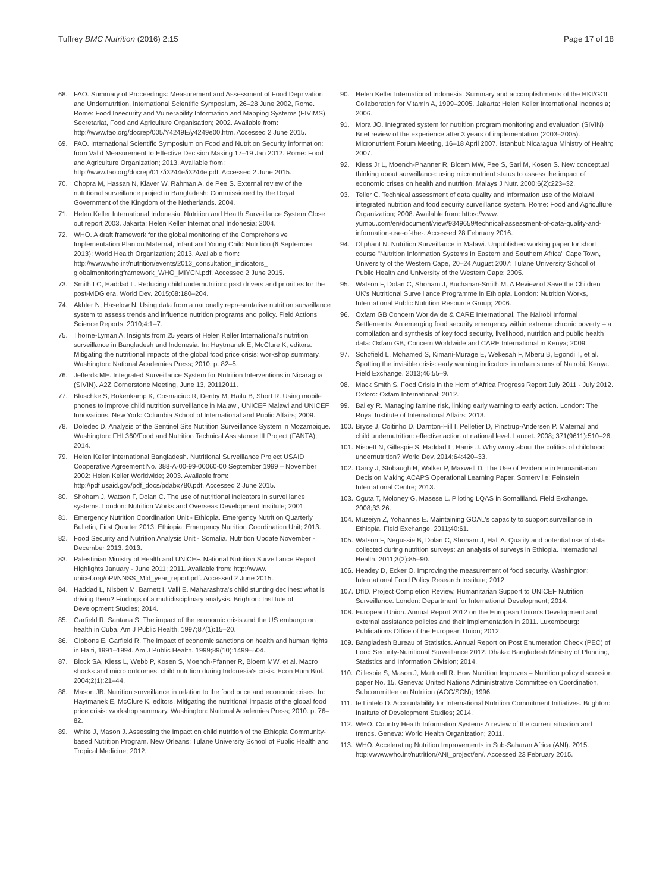Tuffrey BMC Nutrition (2016) 2:15 Page 17 of 18
68. FAO. Summary of Proceedings: Measurement and Assessment of Food Deprivation and Undernutrition. International Scientific Symposium, 26–28 June 2002, Rome. Rome: Food Insecurity and Vulnerability Information and Mapping Systems (FIVIMS) Secretariat, Food and Agriculture Organisation; 2002. Available from: http://www.fao.org/docrep/005/Y4249E/y4249e00.htm. Accessed 2 June 2015.
69. FAO. International Scientific Symposium on Food and Nutrition Security information: from Valid Measurement to Effective Decision Making 17–19 Jan 2012. Rome: Food and Agriculture Organization; 2013. Available from: http://www.fao.org/docrep/017/i3244e/i3244e.pdf. Accessed 2 June 2015.
70. Chopra M, Hassan N, Klaver W, Rahman A, de Pee S. External review of the nutritional surveillance project in Bangladesh: Commissioned by the Royal Government of the Kingdom of the Netherlands. 2004.
71. Helen Keller International Indonesia. Nutrition and Health Surveillance System Close out report 2003. Jakarta: Helen Keller International Indonesia; 2004.
72. WHO. A draft framework for the global monitoring of the Comprehensive Implementation Plan on Maternal, Infant and Young Child Nutrition (6 September 2013): World Health Organization; 2013. Available from: http://www.who.int/nutrition/events/2013_consultation_indicators_ globalmonitoringframework_WHO_MIYCN.pdf. Accessed 2 June 2015.
73. Smith LC, Haddad L. Reducing child undernutrition: past drivers and priorities for the post-MDG era. World Dev. 2015;68:180–204.
74. Akhter N, Haselow N. Using data from a nationally representative nutrition surveillance system to assess trends and influence nutrition programs and policy. Field Actions Science Reports. 2010;4:1–7.
75. Thorne-Lyman A. Insights from 25 years of Helen Keller International's nutrition surveillance in Bangladesh and Indonesia. In: Haytmanek E, McClure K, editors. Mitigating the nutritional impacts of the global food price crisis: workshop summary. Washington: National Academies Press; 2010. p. 82–5.
76. Jefferds ME. Integrated Surveillance System for Nutrition Interventions in Nicaragua (SIVIN). A2Z Cornerstone Meeting, June 13, 20112011.
77. Blaschke S, Bokenkamp K, Cosmaciuc R, Denby M, Hailu B, Short R. Using mobile phones to improve child nutrition surveillance in Malawi, UNICEF Malawi and UNICEF Innovations. New York: Columbia School of International and Public Affairs; 2009.
78. Doledec D. Analysis of the Sentinel Site Nutrition Surveillance System in Mozambique. Washington: FHI 360/Food and Nutrition Technical Assistance III Project (FANTA); 2014.
79. Helen Keller International Bangladesh. Nutritional Surveillance Project USAID Cooperative Agreement No. 388-A-00-99-00060-00 September 1999 – November 2002: Helen Keller Worldwide; 2003. Available from: http://pdf.usaid.gov/pdf_docs/pdabx780.pdf. Accessed 2 June 2015.
80. Shoham J, Watson F, Dolan C. The use of nutritional indicators in surveillance systems. London: Nutrition Works and Overseas Development Institute; 2001.
81. Emergency Nutrition Coordination Unit - Ethiopia. Emergency Nutrition Quarterly Bulletin, First Quarter 2013. Ethiopia: Emergency Nutrition Coordination Unit; 2013.
82. Food Security and Nutrition Analysis Unit - Somalia. Nutrition Update November - December 2013. 2013.
83. Palestinian Ministry of Health and UNICEF. National Nutrition Surveillance Report Highlights January - June 2011; 2011. Available from: http://www. unicef.org/oPt/NNSS_MId_year_report.pdf. Accessed 2 June 2015.
84. Haddad L, Nisbett M, Barnett I, Valli E. Maharashtra's child stunting declines: what is driving them? Findings of a multidisciplinary analysis. Brighton: Institute of Development Studies; 2014.
85. Garfield R, Santana S. The impact of the economic crisis and the US embargo on health in Cuba. Am J Public Health. 1997;87(1):15–20.
86. Gibbons E, Garfield R. The impact of economic sanctions on health and human rights in Haiti, 1991–1994. Am J Public Health. 1999;89(10):1499–504.
87. Block SA, Kiess L, Webb P, Kosen S, Moench-Pfanner R, Bloem MW, et al. Macro shocks and micro outcomes: child nutrition during Indonesia's crisis. Econ Hum Biol. 2004;2(1):21–44.
88. Mason JB. Nutrition surveillance in relation to the food price and economic crises. In: Haytmanek E, McClure K, editors. Mitigating the nutritional impacts of the global food price crisis: workshop summary. Washington: National Academies Press; 2010. p. 76–82.
89. White J, Mason J. Assessing the impact on child nutrition of the Ethiopia Community-based Nutrition Program. New Orleans: Tulane University School of Public Health and Tropical Medicine; 2012.
90. Helen Keller International Indonesia. Summary and accomplishments of the HKI/GOI Collaboration for Vitamin A, 1999–2005. Jakarta: Helen Keller International Indonesia; 2006.
91. Mora JO. Integrated system for nutrition program monitoring and evaluation (SIVIN) Brief review of the experience after 3 years of implementation (2003–2005). Micronutrient Forum Meeting, 16–18 April 2007. Istanbul: Nicaragua Ministry of Health; 2007.
92. Kiess Jr L, Moench-Phanner R, Bloem MW, Pee S, Sari M, Kosen S. New conceptual thinking about surveillance: using micronutrient status to assess the impact of economic crises on health and nutrition. Malays J Nutr. 2000;6(2):223–32.
93. Teller C. Technical assessment of data quality and information use of the Malawi integrated nutrition and food security surveillance system. Rome: Food and Agriculture Organization; 2008. Available from: https://www. yumpu.com/en/document/view/9349659/technical-assessment-of-data-quality-and-information-use-of-the-. Accessed 28 February 2016.
94. Oliphant N. Nutrition Surveillance in Malawi. Unpublished working paper for short course "Nutrition Information Systems in Eastern and Southern Africa" Cape Town, University of the Western Cape, 20–24 August 2007: Tulane University School of Public Health and University of the Western Cape; 2005.
95. Watson F, Dolan C, Shoham J, Buchanan-Smith M. A Review of Save the Children UK's Nutritional Surveillance Programme in Ethiopia. London: Nutrition Works, International Public Nutrition Resource Group; 2006.
96. Oxfam GB Concern Worldwide & CARE International. The Nairobi Informal Settlements: An emerging food security emergency within extreme chronic poverty – a compilation and synthesis of key food security, livelihood, nutrition and public health data: Oxfam GB, Concern Worldwide and CARE International in Kenya; 2009.
97. Schofield L, Mohamed S, Kimani-Murage E, Wekesah F, Mberu B, Egondi T, et al. Spotting the invisible crisis: early warning indicators in urban slums of Nairobi, Kenya. Field Exchange. 2013;46:55–9.
98. Mack Smith S. Food Crisis in the Horn of Africa Progress Report July 2011 - July 2012. Oxford: Oxfam International; 2012.
99. Bailey R. Managing famine risk, linking early warning to early action. London: The Royal Institute of International Affairs; 2013.
100. Bryce J, Coitinho D, Darnton-Hill I, Pelletier D, Pinstrup-Andersen P. Maternal and child undernutrition: effective action at national level. Lancet. 2008; 371(9611):510–26.
101. Nisbett N, Gillespie S, Haddad L, Harris J. Why worry about the politics of childhood undernutrition? World Dev. 2014;64:420–33.
102. Darcy J, Stobaugh H, Walker P, Maxwell D. The Use of Evidence in Humanitarian Decision Making ACAPS Operational Learning Paper. Somerville: Feinstein International Centre; 2013.
103. Oguta T, Moloney G, Masese L. Piloting LQAS in Somaliland. Field Exchange. 2008;33:26.
104. Muzeiyn Z, Yohannes E. Maintaining GOAL's capacity to support surveillance in Ethiopia. Field Exchange. 2011;40:61.
105. Watson F, Negussie B, Dolan C, Shoham J, Hall A. Quality and potential use of data collected during nutrition surveys: an analysis of surveys in Ethiopia. International Health. 2011;3(2):85–90.
106. Headey D, Ecker O. Improving the measurement of food security. Washington: International Food Policy Research Institute; 2012.
107. DfID. Project Completion Review, Humanitarian Support to UNICEF Nutrition Surveillance. London: Department for International Development; 2014.
108. European Union. Annual Report 2012 on the European Union's Development and external assistance policies and their implementation in 2011. Luxembourg: Publications Office of the European Union; 2012.
109. Bangladesh Bureau of Statistics. Annual Report on Post Enumeration Check (PEC) of Food Security-Nutritional Surveillance 2012. Dhaka: Bangladesh Ministry of Planning, Statistics and Information Division; 2014.
110. Gillespie S, Mason J, Martorell R. How Nutrition Improves – Nutrition policy discussion paper No. 15. Geneva: United Nations Administrative Committee on Coordination, Subcommittee on Nutrition (ACC/SCN); 1996.
111. te Lintelo D. Accountability for International Nutrition Commitment Initiatives. Brighton: Institute of Development Studies; 2014.
112. WHO. Country Health Information Systems A review of the current situation and trends. Geneva: World Health Organization; 2011.
113. WHO. Accelerating Nutrition Improvements in Sub-Saharan Africa (ANI). 2015. http://www.who.int/nutrition/ANI_project/en/. Accessed 23 February 2015.